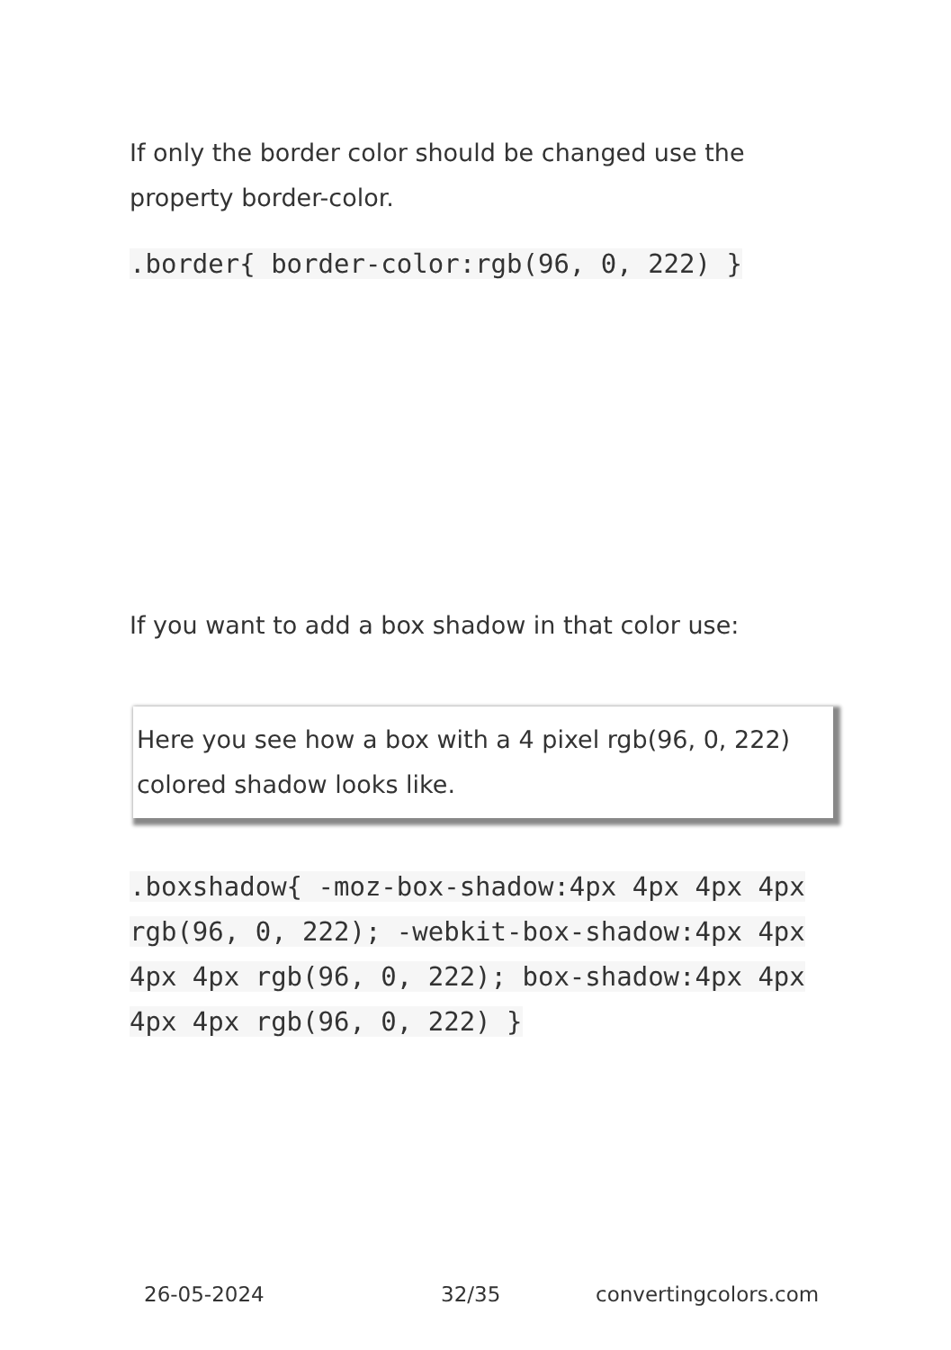If only the border color should be changed use the property border-color.
.border{ border-color:rgb(96, 0, 222) }
If you want to add a box shadow in that color use:
Here you see how a box with a 4 pixel rgb(96, 0, 222) colored shadow looks like.
.boxshadow{ -moz-box-shadow:4px 4px 4px 4px rgb(96, 0, 222); -webkit-box-shadow:4px 4px 4px 4px rgb(96, 0, 222); box-shadow:4px 4px 4px 4px rgb(96, 0, 222) }
26-05-2024 32/35 convertingcolors.com